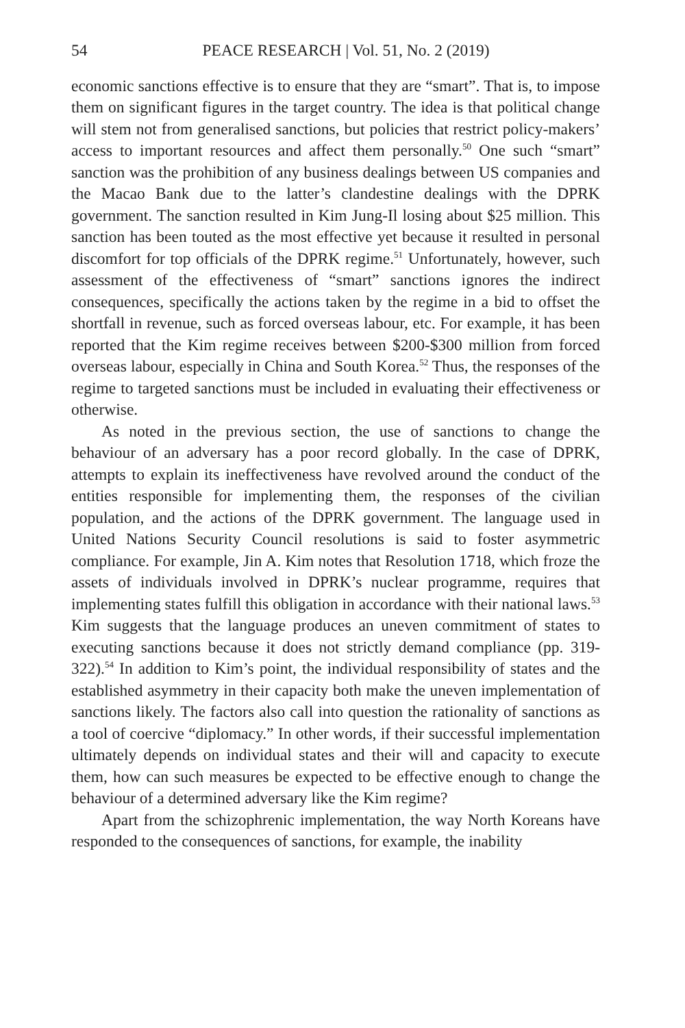54 PEACE RESEARCH | Vol. 51, No. 2 (2019)
economic sanctions effective is to ensure that they are “smart”. That is, to impose them on significant figures in the target country. The idea is that political change will stem not from generalised sanctions, but policies that restrict policy-makers’ access to important resources and affect them personally.<sup>50</sup> One such “smart” sanction was the prohibition of any business dealings between US companies and the Macao Bank due to the latter’s clandestine dealings with the DPRK government. The sanction resulted in Kim Jung-Il losing about $25 million. This sanction has been touted as the most effective yet because it resulted in personal discomfort for top officials of the DPRK regime.<sup>51</sup> Unfortunately, however, such assessment of the effectiveness of “smart” sanctions ignores the indirect consequences, specifically the actions taken by the regime in a bid to offset the shortfall in revenue, such as forced overseas labour, etc. For example, it has been reported that the Kim regime receives between $200-$300 million from forced overseas labour, especially in China and South Korea.<sup>52</sup> Thus, the responses of the regime to targeted sanctions must be included in evaluating their effectiveness or otherwise.
As noted in the previous section, the use of sanctions to change the behaviour of an adversary has a poor record globally. In the case of DPRK, attempts to explain its ineffectiveness have revolved around the conduct of the entities responsible for implementing them, the responses of the civilian population, and the actions of the DPRK government. The language used in United Nations Security Council resolutions is said to foster asymmetric compliance. For example, Jin A. Kim notes that Resolution 1718, which froze the assets of individuals involved in DPRK’s nuclear programme, requires that implementing states fulfill this obligation in accordance with their national laws.<sup>53</sup> Kim suggests that the language produces an uneven commitment of states to executing sanctions because it does not strictly demand compliance (pp. 319-322).<sup>54</sup> In addition to Kim’s point, the individual responsibility of states and the established asymmetry in their capacity both make the uneven implementation of sanctions likely. The factors also call into question the rationality of sanctions as a tool of coercive “diplomacy.” In other words, if their successful implementation ultimately depends on individual states and their will and capacity to execute them, how can such measures be expected to be effective enough to change the behaviour of a determined adversary like the Kim regime?
Apart from the schizophrenic implementation, the way North Koreans have responded to the consequences of sanctions, for example, the inability